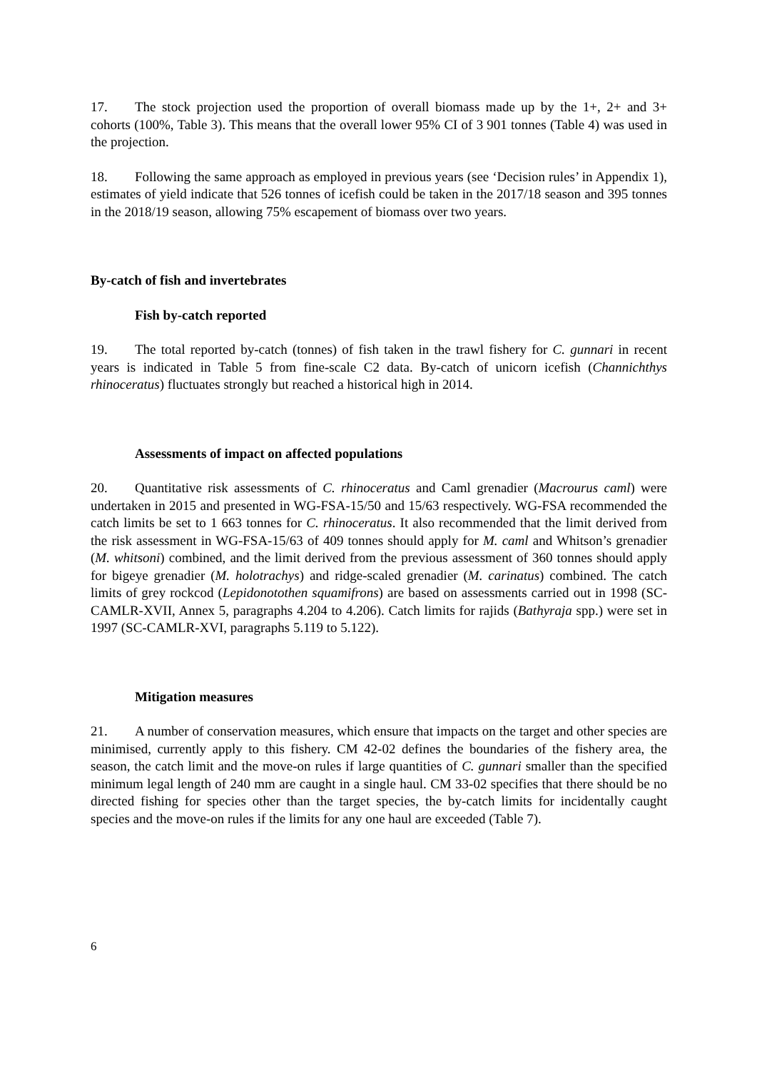17. The stock projection used the proportion of overall biomass made up by the 1+, 2+ and 3+ cohorts (100%, Table 3). This means that the overall lower 95% CI of 3 901 tonnes (Table 4) was used in the projection.
18. Following the same approach as employed in previous years (see ‘Decision rules’ in Appendix 1), estimates of yield indicate that 526 tonnes of icefish could be taken in the 2017/18 season and 395 tonnes in the 2018/19 season, allowing 75% escapement of biomass over two years.
By-catch of fish and invertebrates
Fish by-catch reported
19. The total reported by-catch (tonnes) of fish taken in the trawl fishery for C. gunnari in recent years is indicated in Table 5 from fine-scale C2 data. By-catch of unicorn icefish (Channichthys rhinoceratus) fluctuates strongly but reached a historical high in 2014.
Assessments of impact on affected populations
20. Quantitative risk assessments of C. rhinoceratus and Caml grenadier (Macrourus caml) were undertaken in 2015 and presented in WG-FSA-15/50 and 15/63 respectively. WG-FSA recommended the catch limits be set to 1 663 tonnes for C. rhinoceratus. It also recommended that the limit derived from the risk assessment in WG-FSA-15/63 of 409 tonnes should apply for M. caml and Whitson’s grenadier (M. whitsoni) combined, and the limit derived from the previous assessment of 360 tonnes should apply for bigeye grenadier (M. holotrachys) and ridge-scaled grenadier (M. carinatus) combined. The catch limits of grey rockcod (Lepidonotothen squamifrons) are based on assessments carried out in 1998 (SC-CAMLR-XVII, Annex 5, paragraphs 4.204 to 4.206). Catch limits for rajids (Bathyraja spp.) were set in 1997 (SC-CAMLR-XVI, paragraphs 5.119 to 5.122).
Mitigation measures
21. A number of conservation measures, which ensure that impacts on the target and other species are minimised, currently apply to this fishery. CM 42-02 defines the boundaries of the fishery area, the season, the catch limit and the move-on rules if large quantities of C. gunnari smaller than the specified minimum legal length of 240 mm are caught in a single haul. CM 33-02 specifies that there should be no directed fishing for species other than the target species, the by-catch limits for incidentally caught species and the move-on rules if the limits for any one haul are exceeded (Table 7).
6